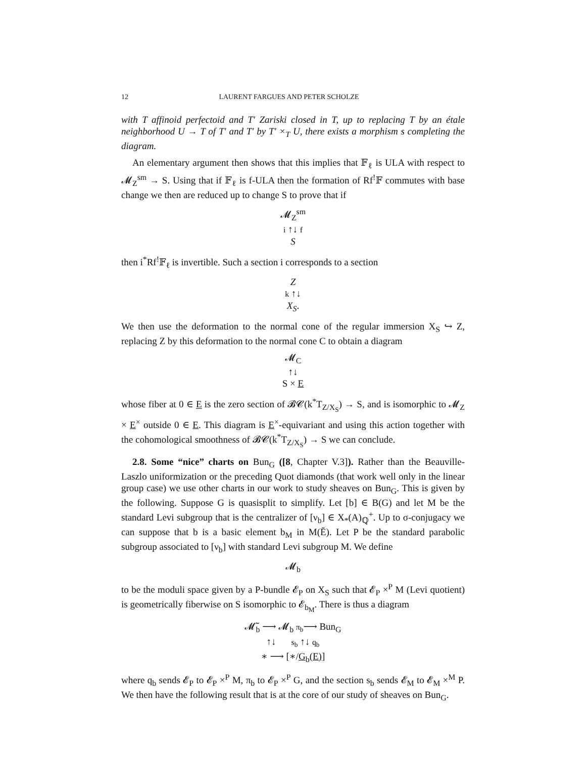12 LAURENT FARGUES AND PETER SCHOLZE
with T affinoid perfectoid and T′ Zariski closed in T, up to replacing T by an étale neighborhood U → T of T′ and T′ by T′ ×<sub>T</sub> U, there exists a morphism s completing the diagram.
An elementary argument then shows that this implies that 𝔽<sub>ℓ</sub> is ULA with respect to 𝓜<sub>Z</sub><sup>sm</sup> → S. Using that if 𝔽<sub>ℓ</sub> is f-ULA then the formation of Rf<sup>!</sup>𝔽 commutes with base change we then are reduced up to change S to prove that if
𝓜<sub>Z</sub><sup>sm</sup>
i ↑↓ f
S
then i<sup>*</sup>Rf<sup>!</sup>𝔽<sub>ℓ</sub> is invertible. Such a section i corresponds to a section
Z
k ↑↓
X<sub>S</sub>.
We then use the deformation to the normal cone of the regular immersion X<sub>S</sub> ↪ Z, replacing Z by this deformation to the normal cone C to obtain a diagram
𝓜<sub>C</sub>
↑↓
S × E
whose fiber at 0 ∈ E is the zero section of 𝓑𝓒(k<sup>*</sup>T<sub>Z/X<sub>S</sub></sub>) → S, and is isomorphic to 𝓜<sub>Z</sub> × E<sup>×</sup> outside 0 ∈ E. This diagram is E<sup>×</sup>-equivariant and using this action together with the cohomological smoothness of 𝓑𝓒(k<sup>*</sup>T<sub>Z/X<sub>S</sub></sub>) → S we can conclude.
2.8. Some “nice” charts on Bun<sub>G</sub> ([8, Chapter V.3]). Rather than the Beauville-Laszlo uniformization or the preceding Quot diamonds (that work well only in the linear group case) we use other charts in our work to study sheaves on Bun<sub>G</sub>. This is given by the following. Suppose G is quasisplit to simplify. Let [b] ∈ B(G) and let M be the standard Levi subgroup that is the centralizer of [ν<sub>b</sub>] ∈ X<sub>*</sub>(A)<sub>ℚ</sub><sup>+</sup>. Up to σ-conjugacy we can suppose that b is a basic element b<sub>M</sub> in M(Ĕ). Let P be the standard parabolic subgroup associated to [ν<sub>b</sub>] with standard Levi subgroup M. We define
𝓜<sub>b</sub>
to be the moduli space given by a P-bundle 𝓔<sub>P</sub> on X<sub>S</sub> such that 𝓔<sub>P</sub> ×<sup>P</sup> M (Levi quotient) is geometrically fiberwise on S isomorphic to 𝓔<sub>b<sub>M</sub></sub>. There is thus a diagram
𝓜̃<sub>b</sub> ⟶ 𝓜<sub>b</sub> π<sub>b</sub>⟶ Bun<sub>G</sub>
↑↓ s<sub>b</sub> ↑↓ q<sub>b</sub>
∗ ⟶ [∗/G<sub>b</sub>(E)]
where q<sub>b</sub> sends 𝓔<sub>P</sub> to 𝓔<sub>P</sub> ×<sup>P</sup> M, π<sub>b</sub> to 𝓔<sub>P</sub> ×<sup>P</sup> G, and the section s<sub>b</sub> sends 𝓔<sub>M</sub> to 𝓔<sub>M</sub> ×<sup>M</sup> P. We then have the following result that is at the core of our study of sheaves on Bun<sub>G</sub>.